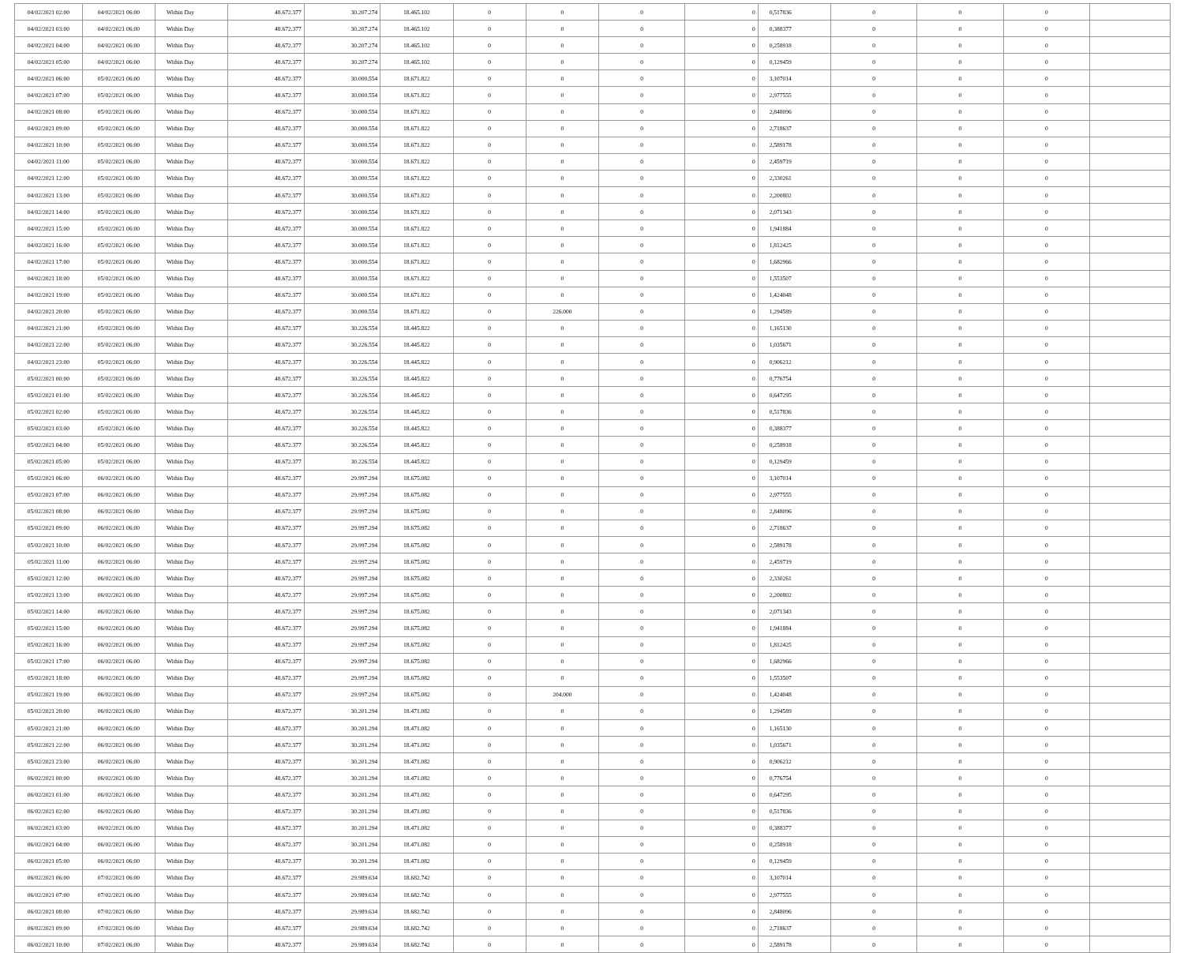| 04/02/2021 02:00 | 04/02/2021 06:00 | Within Day | 48.672.377 | 30.207.274 | 18.465.102 | 0 | 0 | 0 | 0 | 0,517836 | 0 | 0 | 0 | |
| 04/02/2021 03:00 | 04/02/2021 06:00 | Within Day | 48.672.377 | 30.207.274 | 18.465.102 | 0 | 0 | 0 | 0 | 0,388377 | 0 | 0 | 0 | |
| 04/02/2021 04:00 | 04/02/2021 06:00 | Within Day | 48.672.377 | 30.207.274 | 18.465.102 | 0 | 0 | 0 | 0 | 0,258918 | 0 | 0 | 0 | |
| 04/02/2021 05:00 | 04/02/2021 06:00 | Within Day | 48.672.377 | 30.207.274 | 18.465.102 | 0 | 0 | 0 | 0 | 0,129459 | 0 | 0 | 0 | |
| 04/02/2021 06:00 | 05/02/2021 06:00 | Within Day | 48.672.377 | 30.000.554 | 18.671.822 | 0 | 0 | 0 | 0 | 3,107014 | 0 | 0 | 0 | |
| 04/02/2021 07:00 | 05/02/2021 06:00 | Within Day | 48.672.377 | 30.000.554 | 18.671.822 | 0 | 0 | 0 | 0 | 2,977555 | 0 | 0 | 0 | |
| 04/02/2021 08:00 | 05/02/2021 06:00 | Within Day | 48.672.377 | 30.000.554 | 18.671.822 | 0 | 0 | 0 | 0 | 2,848096 | 0 | 0 | 0 | |
| 04/02/2021 09:00 | 05/02/2021 06:00 | Within Day | 48.672.377 | 30.000.554 | 18.671.822 | 0 | 0 | 0 | 0 | 2,718637 | 0 | 0 | 0 | |
| 04/02/2021 10:00 | 05/02/2021 06:00 | Within Day | 48.672.377 | 30.000.554 | 18.671.822 | 0 | 0 | 0 | 0 | 2,589178 | 0 | 0 | 0 | |
| 04/02/2021 11:00 | 05/02/2021 06:00 | Within Day | 48.672.377 | 30.000.554 | 18.671.822 | 0 | 0 | 0 | 0 | 2,459719 | 0 | 0 | 0 | |
| 04/02/2021 12:00 | 05/02/2021 06:00 | Within Day | 48.672.377 | 30.000.554 | 18.671.822 | 0 | 0 | 0 | 0 | 2,330261 | 0 | 0 | 0 | |
| 04/02/2021 13:00 | 05/02/2021 06:00 | Within Day | 48.672.377 | 30.000.554 | 18.671.822 | 0 | 0 | 0 | 0 | 2,200802 | 0 | 0 | 0 | |
| 04/02/2021 14:00 | 05/02/2021 06:00 | Within Day | 48.672.377 | 30.000.554 | 18.671.822 | 0 | 0 | 0 | 0 | 2,071343 | 0 | 0 | 0 | |
| 04/02/2021 15:00 | 05/02/2021 06:00 | Within Day | 48.672.377 | 30.000.554 | 18.671.822 | 0 | 0 | 0 | 0 | 1,941884 | 0 | 0 | 0 | |
| 04/02/2021 16:00 | 05/02/2021 06:00 | Within Day | 48.672.377 | 30.000.554 | 18.671.822 | 0 | 0 | 0 | 0 | 1,812425 | 0 | 0 | 0 | |
| 04/02/2021 17:00 | 05/02/2021 06:00 | Within Day | 48.672.377 | 30.000.554 | 18.671.822 | 0 | 0 | 0 | 0 | 1,682966 | 0 | 0 | 0 | |
| 04/02/2021 18:00 | 05/02/2021 06:00 | Within Day | 48.672.377 | 30.000.554 | 18.671.822 | 0 | 0 | 0 | 0 | 1,553507 | 0 | 0 | 0 | |
| 04/02/2021 19:00 | 05/02/2021 06:00 | Within Day | 48.672.377 | 30.000.554 | 18.671.822 | 0 | 0 | 0 | 0 | 1,424048 | 0 | 0 | 0 | |
| 04/02/2021 20:00 | 05/02/2021 06:00 | Within Day | 48.672.377 | 30.000.554 | 18.671.822 | 0 | 226.000 | 0 | 0 | 1,294589 | 0 | 0 | 0 | |
| 04/02/2021 21:00 | 05/02/2021 06:00 | Within Day | 48.672.377 | 30.226.554 | 18.445.822 | 0 | 0 | 0 | 0 | 1,165130 | 0 | 0 | 0 | |
| 04/02/2021 22:00 | 05/02/2021 06:00 | Within Day | 48.672.377 | 30.226.554 | 18.445.822 | 0 | 0 | 0 | 0 | 1,035671 | 0 | 0 | 0 | |
| 04/02/2021 23:00 | 05/02/2021 06:00 | Within Day | 48.672.377 | 30.226.554 | 18.445.822 | 0 | 0 | 0 | 0 | 0,906212 | 0 | 0 | 0 | |
| 05/02/2021 00:00 | 05/02/2021 06:00 | Within Day | 48.672.377 | 30.226.554 | 18.445.822 | 0 | 0 | 0 | 0 | 0,776754 | 0 | 0 | 0 | |
| 05/02/2021 01:00 | 05/02/2021 06:00 | Within Day | 48.672.377 | 30.226.554 | 18.445.822 | 0 | 0 | 0 | 0 | 0,647295 | 0 | 0 | 0 | |
| 05/02/2021 02:00 | 05/02/2021 06:00 | Within Day | 48.672.377 | 30.226.554 | 18.445.822 | 0 | 0 | 0 | 0 | 0,517836 | 0 | 0 | 0 | |
| 05/02/2021 03:00 | 05/02/2021 06:00 | Within Day | 48.672.377 | 30.226.554 | 18.445.822 | 0 | 0 | 0 | 0 | 0,388377 | 0 | 0 | 0 | |
| 05/02/2021 04:00 | 05/02/2021 06:00 | Within Day | 48.672.377 | 30.226.554 | 18.445.822 | 0 | 0 | 0 | 0 | 0,258918 | 0 | 0 | 0 | |
| 05/02/2021 05:00 | 05/02/2021 06:00 | Within Day | 48.672.377 | 30.226.554 | 18.445.822 | 0 | 0 | 0 | 0 | 0,129459 | 0 | 0 | 0 | |
| 05/02/2021 06:00 | 06/02/2021 06:00 | Within Day | 48.672.377 | 29.997.294 | 18.675.082 | 0 | 0 | 0 | 0 | 3,107014 | 0 | 0 | 0 | |
| 05/02/2021 07:00 | 06/02/2021 06:00 | Within Day | 48.672.377 | 29.997.294 | 18.675.082 | 0 | 0 | 0 | 0 | 2,977555 | 0 | 0 | 0 | |
| 05/02/2021 08:00 | 06/02/2021 06:00 | Within Day | 48.672.377 | 29.997.294 | 18.675.082 | 0 | 0 | 0 | 0 | 2,848096 | 0 | 0 | 0 | |
| 05/02/2021 09:00 | 06/02/2021 06:00 | Within Day | 48.672.377 | 29.997.294 | 18.675.082 | 0 | 0 | 0 | 0 | 2,718637 | 0 | 0 | 0 | |
| 05/02/2021 10:00 | 06/02/2021 06:00 | Within Day | 48.672.377 | 29.997.294 | 18.675.082 | 0 | 0 | 0 | 0 | 2,589178 | 0 | 0 | 0 | |
| 05/02/2021 11:00 | 06/02/2021 06:00 | Within Day | 48.672.377 | 29.997.294 | 18.675.082 | 0 | 0 | 0 | 0 | 2,459719 | 0 | 0 | 0 | |
| 05/02/2021 12:00 | 06/02/2021 06:00 | Within Day | 48.672.377 | 29.997.294 | 18.675.082 | 0 | 0 | 0 | 0 | 2,330261 | 0 | 0 | 0 | |
| 05/02/2021 13:00 | 06/02/2021 06:00 | Within Day | 48.672.377 | 29.997.294 | 18.675.082 | 0 | 0 | 0 | 0 | 2,200802 | 0 | 0 | 0 | |
| 05/02/2021 14:00 | 06/02/2021 06:00 | Within Day | 48.672.377 | 29.997.294 | 18.675.082 | 0 | 0 | 0 | 0 | 2,071343 | 0 | 0 | 0 | |
| 05/02/2021 15:00 | 06/02/2021 06:00 | Within Day | 48.672.377 | 29.997.294 | 18.675.082 | 0 | 0 | 0 | 0 | 1,941884 | 0 | 0 | 0 | |
| 05/02/2021 16:00 | 06/02/2021 06:00 | Within Day | 48.672.377 | 29.997.294 | 18.675.082 | 0 | 0 | 0 | 0 | 1,812425 | 0 | 0 | 0 | |
| 05/02/2021 17:00 | 06/02/2021 06:00 | Within Day | 48.672.377 | 29.997.294 | 18.675.082 | 0 | 0 | 0 | 0 | 1,682966 | 0 | 0 | 0 | |
| 05/02/2021 18:00 | 06/02/2021 06:00 | Within Day | 48.672.377 | 29.997.294 | 18.675.082 | 0 | 0 | 0 | 0 | 1,553507 | 0 | 0 | 0 | |
| 05/02/2021 19:00 | 06/02/2021 06:00 | Within Day | 48.672.377 | 29.997.294 | 18.675.082 | 0 | 204.000 | 0 | 0 | 1,424048 | 0 | 0 | 0 | |
| 05/02/2021 20:00 | 06/02/2021 06:00 | Within Day | 48.672.377 | 30.201.294 | 18.471.082 | 0 | 0 | 0 | 0 | 1,294589 | 0 | 0 | 0 | |
| 05/02/2021 21:00 | 06/02/2021 06:00 | Within Day | 48.672.377 | 30.201.294 | 18.471.082 | 0 | 0 | 0 | 0 | 1,165130 | 0 | 0 | 0 | |
| 05/02/2021 22:00 | 06/02/2021 06:00 | Within Day | 48.672.377 | 30.201.294 | 18.471.082 | 0 | 0 | 0 | 0 | 1,035671 | 0 | 0 | 0 | |
| 05/02/2021 23:00 | 06/02/2021 06:00 | Within Day | 48.672.377 | 30.201.294 | 18.471.082 | 0 | 0 | 0 | 0 | 0,906212 | 0 | 0 | 0 | |
| 06/02/2021 00:00 | 06/02/2021 06:00 | Within Day | 48.672.377 | 30.201.294 | 18.471.082 | 0 | 0 | 0 | 0 | 0,776754 | 0 | 0 | 0 | |
| 06/02/2021 01:00 | 06/02/2021 06:00 | Within Day | 48.672.377 | 30.201.294 | 18.471.082 | 0 | 0 | 0 | 0 | 0,647295 | 0 | 0 | 0 | |
| 06/02/2021 02:00 | 06/02/2021 06:00 | Within Day | 48.672.377 | 30.201.294 | 18.471.082 | 0 | 0 | 0 | 0 | 0,517836 | 0 | 0 | 0 | |
| 06/02/2021 03:00 | 06/02/2021 06:00 | Within Day | 48.672.377 | 30.201.294 | 18.471.082 | 0 | 0 | 0 | 0 | 0,388377 | 0 | 0 | 0 | |
| 06/02/2021 04:00 | 06/02/2021 06:00 | Within Day | 48.672.377 | 30.201.294 | 18.471.082 | 0 | 0 | 0 | 0 | 0,258918 | 0 | 0 | 0 | |
| 06/02/2021 05:00 | 06/02/2021 06:00 | Within Day | 48.672.377 | 30.201.294 | 18.471.082 | 0 | 0 | 0 | 0 | 0,129459 | 0 | 0 | 0 | |
| 06/02/2021 06:00 | 07/02/2021 06:00 | Within Day | 48.672.377 | 29.989.634 | 18.682.742 | 0 | 0 | 0 | 0 | 3,107014 | 0 | 0 | 0 | |
| 06/02/2021 07:00 | 07/02/2021 06:00 | Within Day | 48.672.377 | 29.989.634 | 18.682.742 | 0 | 0 | 0 | 0 | 2,977555 | 0 | 0 | 0 | |
| 06/02/2021 08:00 | 07/02/2021 06:00 | Within Day | 48.672.377 | 29.989.634 | 18.682.742 | 0 | 0 | 0 | 0 | 2,848096 | 0 | 0 | 0 | |
| 06/02/2021 09:00 | 07/02/2021 06:00 | Within Day | 48.672.377 | 29.989.634 | 18.682.742 | 0 | 0 | 0 | 0 | 2,718637 | 0 | 0 | 0 | |
| 06/02/2021 10:00 | 07/02/2021 06:00 | Within Day | 48.672.377 | 29.989.634 | 18.682.742 | 0 | 0 | 0 | 0 | 2,589178 | 0 | 0 | 0 | |